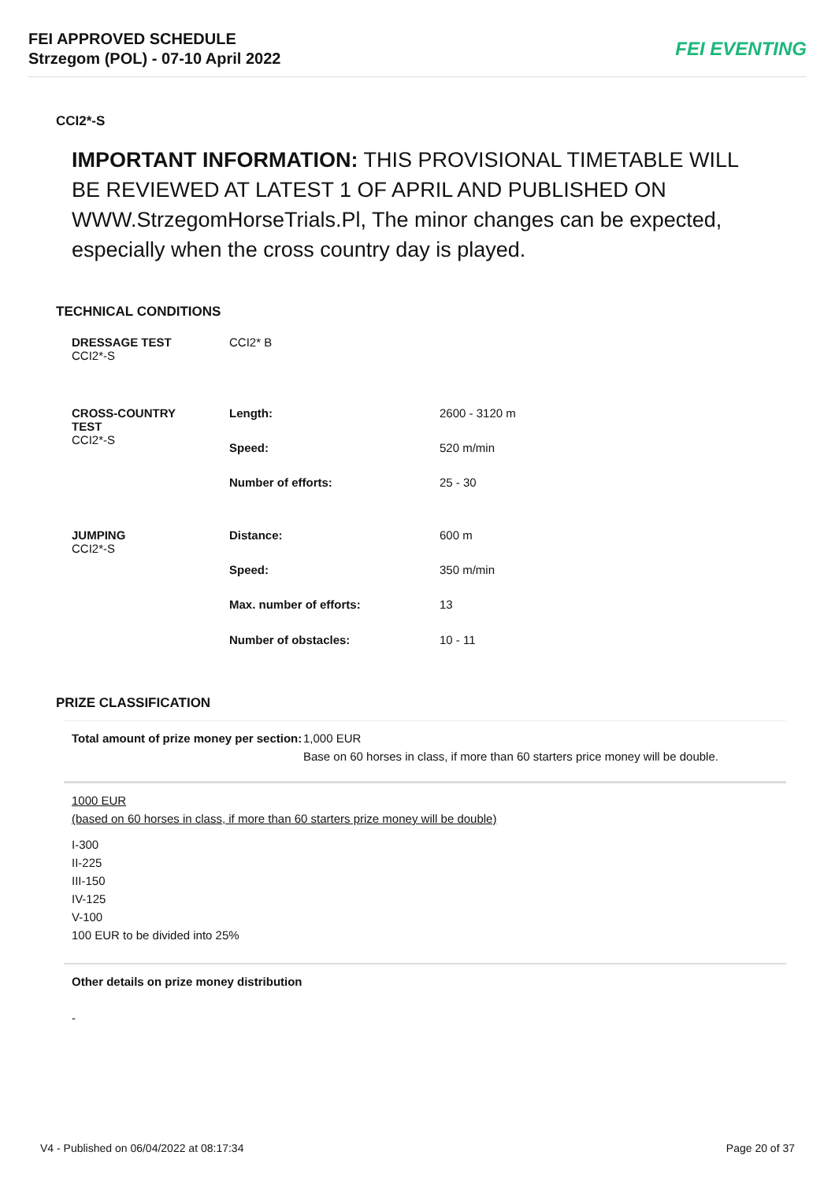FEI APPROVED SCHEDULE
Strzegom (POL) - 07-10 April 2022
FEI EVENTING
CCI2*-S
IMPORTANT INFORMATION: THIS PROVISIONAL TIMETABLE WILL BE REVIEWED AT LATEST 1 OF APRIL AND PUBLISHED ON WWW.StrzegomHorseTrials.Pl, The minor changes can be expected, especially when the cross country day is played.
TECHNICAL CONDITIONS
| DRESSAGE TEST CCI2*-S | CCI2* B | |
| CROSS-COUNTRY TEST CCI2*-S | Length: | 2600 - 3120 m |
| | Speed: | 520 m/min |
| | Number of efforts: | 25 - 30 |
| JUMPING CCI2*-S | Distance: | 600 m |
| | Speed: | 350 m/min |
| | Max. number of efforts: | 13 |
| | Number of obstacles: | 10 - 11 |
PRIZE CLASSIFICATION
| Total amount of prize money per section: | 1,000 EUR Base on 60 horses in class, if more than 60 starters price money will be double. |
1000 EUR
(based on 60 horses in class, if more than 60 starters prize money will be double)
I-300
II-225
III-150
IV-125
V-100
100 EUR to be divided into 25%
Other details on prize money distribution
-
V4 - Published on 06/04/2022 at 08:17:34 Page 20 of 37